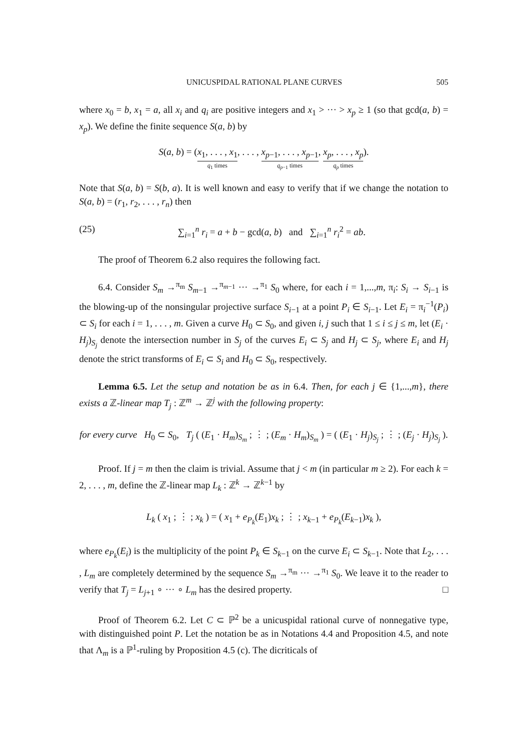UNICUSPIDAL RATIONAL PLANE CURVES 505
where x<sub>0</sub> = b, x<sub>1</sub> = a, all x<sub>i</sub> and q<sub>i</sub> are positive integers and x<sub>1</sub> > ··· > x<sub>p</sub> ≥ 1 (so that gcd(a, b) = x<sub>p</sub>). We define the finite sequence S(a, b) by
S(a, b) = (x<sub>1</sub>, . . . , x<sub>1</sub> q<sub>1</sub> times, . . . , x<sub>p−1</sub>, . . . , x<sub>p−1</sub> q<sub>p−1</sub> times, x<sub>p</sub>, . . . , x<sub>p</sub> q<sub>p</sub> times).
Note that S(a, b) = S(b, a). It is well known and easy to verify that if we change the notation to S(a, b) = (r<sub>1</sub>, r<sub>2</sub>, . . . , r<sub>n</sub>) then
(25) ∑<sub>i=1</sub><sup>n</sup> r<sub>i</sub> = a + b − gcd(a, b) and ∑<sub>i=1</sub><sup>n</sup> r<sub>i</sub><sup>2</sup> = ab.
The proof of Theorem 6.2 also requires the following fact.
6.4. Consider S<sub>m</sub> →<sup>π<sub>m</sub></sup> S<sub>m−1</sub> →<sup>π<sub>m−1</sub></sup> ··· →<sup>π<sub>1</sub></sup> S<sub>0</sub> where, for each i = 1,...,m, π<sub>i</sub>: S<sub>i</sub> → S<sub>i−1</sub> is the blowing-up of the nonsingular projective surface S<sub>i−1</sub> at a point P<sub>i</sub> ∈ S<sub>i−1</sub>. Let E<sub>i</sub> = π<sub>i</sub><sup>−1</sup>(P<sub>i</sub>) ⊂ S<sub>i</sub> for each i = 1, . . . , m. Given a curve H<sub>0</sub> ⊂ S<sub>0</sub>, and given i, j such that 1 ≤ i ≤ j ≤ m, let (E<sub>i</sub> · H<sub>j</sub>)<sub>S<sub>j</sub></sub> denote the intersection number in S<sub>j</sub> of the curves E<sub>i</sub> ⊂ S<sub>j</sub> and H<sub>j</sub> ⊂ S<sub>j</sub>, where E<sub>i</sub> and H<sub>j</sub> denote the strict transforms of E<sub>i</sub> ⊂ S<sub>i</sub> and H<sub>0</sub> ⊂ S<sub>0</sub>, respectively.
Lemma 6.5. Let the setup and notation be as in 6.4. Then, for each j ∈ {1,...,m}, there exists a ℤ-linear map T<sub>j</sub> : ℤ<sup>m</sup> → ℤ<sup>j</sup> with the following property:
for every curve H<sub>0</sub> ⊂ S<sub>0</sub>, T<sub>j</sub> ( (E<sub>1</sub> · H<sub>m</sub>)<sub>S<sub>m</sub></sub> ; ⋮ ; (E<sub>m</sub> · H<sub>m</sub>)<sub>S<sub>m</sub></sub> ) = ( (E<sub>1</sub> · H<sub>j</sub>)<sub>S<sub>j</sub></sub> ; ⋮ ; (E<sub>j</sub> · H<sub>j</sub>)<sub>S<sub>j</sub></sub> ).
Proof. If j = m then the claim is trivial. Assume that j < m (in particular m ≥ 2). For each k = 2, . . . , m, define the ℤ-linear map L<sub>k</sub> : ℤ<sup>k</sup> → ℤ<sup>k−1</sup> by
L<sub>k</sub> ( x<sub>1</sub> ; ⋮ ; x<sub>k</sub> ) = ( x<sub>1</sub> + e<sub>P<sub>k</sub></sub>(E<sub>1</sub>)x<sub>k</sub> ; ⋮ ; x<sub>k−1</sub> + e<sub>P<sub>k</sub></sub>(E<sub>k−1</sub>)x<sub>k</sub> ),
where e<sub>P<sub>k</sub></sub>(E<sub>i</sub>) is the multiplicity of the point P<sub>k</sub> ∈ S<sub>k−1</sub> on the curve E<sub>i</sub> ⊂ S<sub>k−1</sub>. Note that L<sub>2</sub>, . . . , L<sub>m</sub> are completely determined by the sequence S<sub>m</sub> →<sup>π<sub>m</sub></sup> ··· →<sup>π<sub>1</sub></sup> S<sub>0</sub>. We leave it to the reader to verify that T<sub>j</sub> = L<sub>j+1</sub> ∘ ··· ∘ L<sub>m</sub> has the desired property. □
Proof of Theorem 6.2. Let C ⊂ ℙ<sup>2</sup> be a unicuspidal rational curve of nonnegative type, with distinguished point P. Let the notation be as in Notations 4.4 and Proposition 4.5, and note that Λ<sub>m</sub> is a ℙ<sup>1</sup>-ruling by Proposition 4.5 (c). The dicriticals of